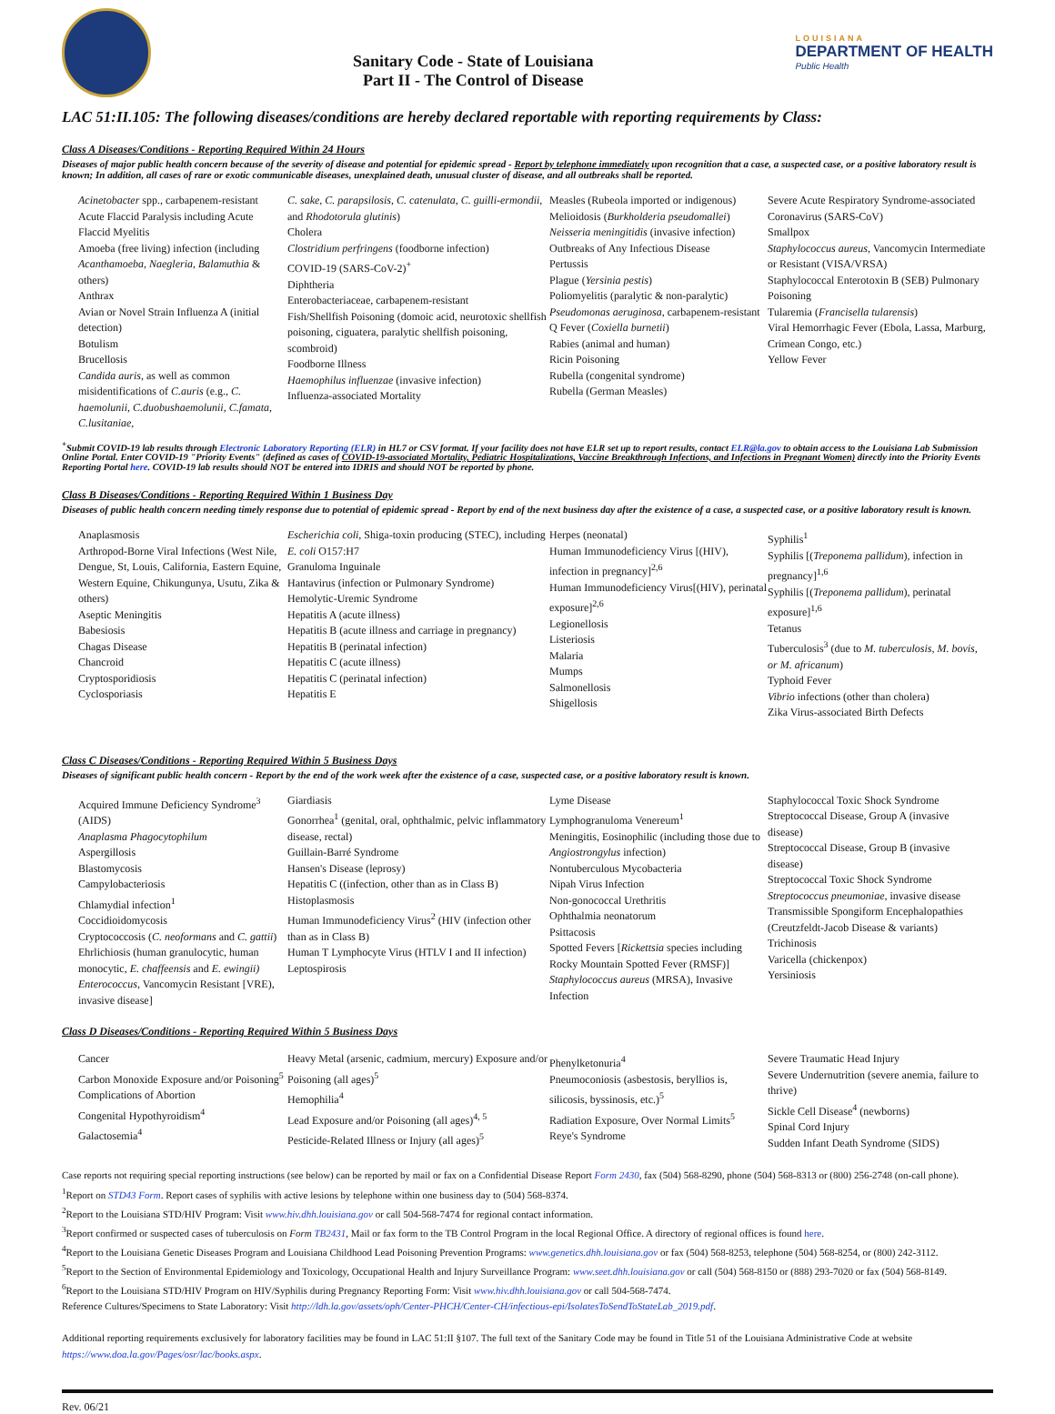Sanitary Code - State of Louisiana
Part II - The Control of Disease
LOUISIANA
DEPARTMENT OF HEALTH
Public Health
LAC 51:II.105: The following diseases/conditions are hereby declared reportable with reporting requirements by Class:
Class A Diseases/Conditions - Reporting Required Within 24 Hours
Diseases of major public health concern because of the severity of disease and potential for epidemic spread - Report by telephone immediately upon recognition that a case, a suspected case, or a positive laboratory result is known; In addition, all cases of rare or exotic communicable diseases, unexplained death, unusual cluster of disease, and all outbreaks shall be reported.
Acinetobacter spp., carbapenem-resistant
Acute Flaccid Paralysis including Acute Flaccid Myelitis
Amoeba (free living) infection (including Acanthamoeba, Naegleria, Balamuthia & others)
Anthrax
Avian or Novel Strain Influenza A (initial detection)
Botulism
Brucellosis
Candida auris, as well as common misidentifications of C.auris (e.g., C. haemolunii, C.duobushaemolunii, C.famata, C.lusitaniae,
C. sake, C. parapsilosis, C. catenulata, C. guilli-ermondii, and Rhodotorula glutinis)
Cholera
Clostridium perfringens (foodborne infection)
COVID-19 (SARS-CoV-2)<sup>+</sup>
Diphtheria
Enterobacteriaceae, carbapenem-resistant
Fish/Shellfish Poisoning (domoic acid, neurotoxic shellfish poisoning, ciguatera, paralytic shellfish poisoning, scombroid)
Foodborne Illness
Haemophilus influenzae (invasive infection)
Influenza-associated Mortality
Measles (Rubeola imported or indigenous)
Melioidosis (Burkholderia pseudomallei)
Neisseria meningitidis (invasive infection)
Outbreaks of Any Infectious Disease
Pertussis
Plague (Yersinia pestis)
Poliomyelitis (paralytic & non-paralytic)
Pseudomonas aeruginosa, carbapenem-resistant
Q Fever (Coxiella burnetii)
Rabies (animal and human)
Ricin Poisoning
Rubella (congenital syndrome)
Rubella (German Measles)
Severe Acute Respiratory Syndrome-associated Coronavirus (SARS-CoV)
Smallpox
Staphylococcus aureus, Vancomycin Intermediate or Resistant (VISA/VRSA)
Staphylococcal Enterotoxin B (SEB) Pulmonary Poisoning
Tularemia (Francisella tularensis)
Viral Hemorrhagic Fever (Ebola, Lassa, Marburg, Crimean Congo, etc.)
Yellow Fever
<sup>+</sup>Submit COVID-19 lab results through Electronic Laboratory Reporting (ELR) in HL7 or CSV format. If your facility does not have ELR set up to report results, contact ELR@la.gov to obtain access to the Louisiana Lab Submission Online Portal. Enter COVID-19 "Priority Events" (defined as cases of COVID-19-associated Mortality, Pediatric Hospitalizations, Vaccine Breakthrough Infections, and Infections in Pregnant Women) directly into the Priority Events Reporting Portal here. COVID-19 lab results should NOT be entered into IDRIS and should NOT be reported by phone.
Class B Diseases/Conditions - Reporting Required Within 1 Business Day
Diseases of public health concern needing timely response due to potential of epidemic spread - Report by end of the next business day after the existence of a case, a suspected case, or a positive laboratory result is known.
Anaplasmosis
Arthropod-Borne Viral Infections (West Nile, Dengue, St, Louis, California, Eastern Equine, Western Equine, Chikungunya, Usutu, Zika & others)
Aseptic Meningitis
Babesiosis
Chagas Disease
Chancroid
Cryptosporidiosis
Cyclosporiasis
Escherichia coli, Shiga-toxin producing (STEC), including E. coli O157:H7
Granuloma Inguinale
Hantavirus (infection or Pulmonary Syndrome)
Hemolytic-Uremic Syndrome
Hepatitis A (acute illness)
Hepatitis B (acute illness and carriage in pregnancy)
Hepatitis B (perinatal infection)
Hepatitis C (acute illness)
Hepatitis C (perinatal infection)
Hepatitis E
Herpes (neonatal)
Human Immunodeficiency Virus [(HIV), infection in pregnancy]<sup>2,6</sup>
Human Immunodeficiency Virus[(HIV), perinatal exposure]<sup>2,6</sup>
Legionellosis
Listeriosis
Malaria
Mumps
Salmonellosis
Shigellosis
Syphilis<sup>1</sup>
Syphilis [(Treponema pallidum), infection in pregnancy]<sup>1,6</sup>
Syphilis [(Treponema pallidum), perinatal exposure]<sup>1,6</sup>
Tetanus
Tuberculosis<sup>3</sup> (due to M. tuberculosis, M. bovis, or M. africanum)
Typhoid Fever
Vibrio infections (other than cholera)
Zika Virus-associated Birth Defects
Class C Diseases/Conditions - Reporting Required Within 5 Business Days
Diseases of significant public health concern - Report by the end of the work week after the existence of a case, suspected case, or a positive laboratory result is known.
Acquired Immune Deficiency Syndrome<sup>3</sup> (AIDS)
Anaplasma Phagocytophilum
Aspergillosis
Blastomycosis
Campylobacteriosis
Chlamydial infection<sup>1</sup>
Coccidioidomycosis
Cryptococcosis (C. neoformans and C. gattii)
Ehrlichiosis (human granulocytic, human monocytic, E. chaffeensis and E. ewingii)
Enterococcus, Vancomycin Resistant [VRE), invasive disease]
Giardiasis
Gonorrhea<sup>1</sup> (genital, oral, ophthalmic, pelvic inflammatory disease, rectal)
Guillain-Barré Syndrome
Hansen's Disease (leprosy)
Hepatitis C ((infection, other than as in Class B)
Histoplasmosis
Human Immunodeficiency Virus<sup>2</sup> (HIV (infection other than as in Class B)
Human T Lymphocyte Virus (HTLV I and II infection)
Leptospirosis
Lyme Disease
Lymphogranuloma Venereum<sup>1</sup>
Meningitis, Eosinophilic (including those due to Angiostrongylus infection)
Nontuberculous Mycobacteria
Nipah Virus Infection
Non-gonococcal Urethritis
Ophthalmia neonatorum
Psittacosis
Spotted Fevers [Rickettsia species including Rocky Mountain Spotted Fever (RMSF)]
Staphylococcus aureus (MRSA), Invasive Infection
Staphylococcal Toxic Shock Syndrome
Streptococcal Disease, Group A (invasive disease)
Streptococcal Disease, Group B (invasive disease)
Streptococcal Toxic Shock Syndrome
Streptococcus pneumoniae, invasive disease
Transmissible Spongiform Encephalopathies (Creutzfeldt-Jacob Disease & variants)
Trichinosis
Varicella (chickenpox)
Yersiniosis
Class D Diseases/Conditions - Reporting Required Within 5 Business Days
Cancer
Carbon Monoxide Exposure and/or Poisoning<sup>5</sup>
Complications of Abortion
Congenital Hypothyroidism<sup>4</sup>
Galactosemia<sup>4</sup>
Heavy Metal (arsenic, cadmium, mercury) Exposure and/or Poisoning (all ages)<sup>5</sup>
Hemophilia<sup>4</sup>
Lead Exposure and/or Poisoning (all ages)<sup>4, 5</sup>
Pesticide-Related Illness or Injury (all ages)<sup>5</sup>
Phenylketonuria<sup>4</sup>
Pneumoconiosis (asbestosis, beryllios is, silicosis, byssinosis, etc.)<sup>5</sup>
Radiation Exposure, Over Normal Limits<sup>5</sup>
Reye's Syndrome
Severe Traumatic Head Injury
Severe Undernutrition (severe anemia, failure to thrive)
Sickle Cell Disease<sup>4</sup> (newborns)
Spinal Cord Injury
Sudden Infant Death Syndrome (SIDS)
Case reports not requiring special reporting instructions (see below) can be reported by mail or fax on a Confidential Disease Report Form 2430, fax (504) 568-8290, phone (504) 568-8313 or (800) 256-2748 (on-call phone).
<sup>1</sup> Report on STD43 Form. Report cases of syphilis with active lesions by telephone within one business day to (504) 568-8374.
<sup>2</sup> Report to the Louisiana STD/HIV Program: Visit www.hiv.dhh.louisiana.gov or call 504-568-7474 for regional contact information.
<sup>3</sup> Report confirmed or suspected cases of tuberculosis on Form TB2431, Mail or fax form to the TB Control Program in the local Regional Office. A directory of regional offices is found here.
<sup>4</sup> Report to the Louisiana Genetic Diseases Program and Louisiana Childhood Lead Poisoning Prevention Programs: www.genetics.dhh.louisiana.gov or fax (504) 568-8253, telephone (504) 568-8254, or (800) 242-3112.
<sup>5</sup> Report to the Section of Environmental Epidemiology and Toxicology, Occupational Health and Injury Surveillance Program: www.seet.dhh.louisiana.gov or call (504) 568-8150 or (888) 293-7020 or fax (504) 568-8149.
<sup>6</sup> Report to the Louisiana STD/HIV Program on HIV/Syphilis during Pregnancy Reporting Form: Visit www.hiv.dhh.louisiana.gov or call 504-568-7474.
Reference Cultures/Specimens to State Laboratory: Visit http://ldh.la.gov/assets/oph/Center-PHCH/Center-CH/infectious-epi/IsolatesToSendToStateLab_2019.pdf.
Additional reporting requirements exclusively for laboratory facilities may be found in LAC 51:II §107. The full text of the Sanitary Code may be found in Title 51 of the Louisiana Administrative Code at website https://www.doa.la.gov/Pages/osr/lac/books.aspx.
Rev. 06/21